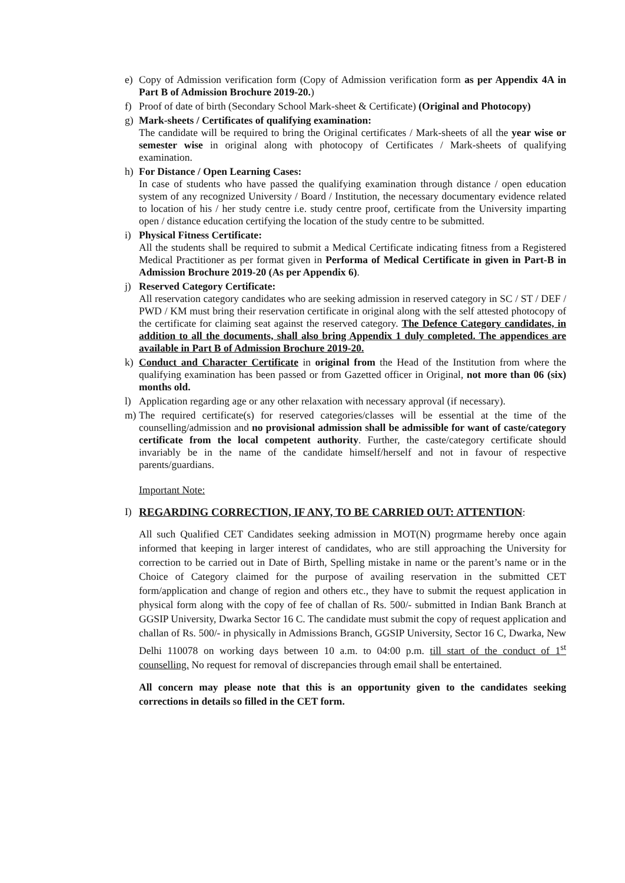e) Copy of Admission verification form (Copy of Admission verification form as per Appendix 4A in Part B of Admission Brochure 2019-20.)
f) Proof of date of birth (Secondary School Mark-sheet & Certificate) (Original and Photocopy)
g) Mark-sheets / Certificates of qualifying examination:
The candidate will be required to bring the Original certificates / Mark-sheets of all the year wise or semester wise in original along with photocopy of Certificates / Mark-sheets of qualifying examination.
h) For Distance / Open Learning Cases:
In case of students who have passed the qualifying examination through distance / open education system of any recognized University / Board / Institution, the necessary documentary evidence related to location of his / her study centre i.e. study centre proof, certificate from the University imparting open / distance education certifying the location of the study centre to be submitted.
i) Physical Fitness Certificate:
All the students shall be required to submit a Medical Certificate indicating fitness from a Registered Medical Practitioner as per format given in Performa of Medical Certificate in given in Part-B in Admission Brochure 2019-20 (As per Appendix 6).
j) Reserved Category Certificate:
All reservation category candidates who are seeking admission in reserved category in SC / ST / DEF / PWD / KM must bring their reservation certificate in original along with the self attested photocopy of the certificate for claiming seat against the reserved category. The Defence Category candidates, in addition to all the documents, shall also bring Appendix 1 duly completed. The appendices are available in Part B of Admission Brochure 2019-20.
k) Conduct and Character Certificate in original from the Head of the Institution from where the qualifying examination has been passed or from Gazetted officer in Original, not more than 06 (six) months old.
l) Application regarding age or any other relaxation with necessary approval (if necessary).
m) The required certificate(s) for reserved categories/classes will be essential at the time of the counselling/admission and no provisional admission shall be admissible for want of caste/category certificate from the local competent authority. Further, the caste/category certificate should invariably be in the name of the candidate himself/herself and not in favour of respective parents/guardians.
Important Note:
I) REGARDING CORRECTION, IF ANY, TO BE CARRIED OUT: ATTENTION:
All such Qualified CET Candidates seeking admission in MOT(N) progrmame hereby once again informed that keeping in larger interest of candidates, who are still approaching the University for correction to be carried out in Date of Birth, Spelling mistake in name or the parent’s name or in the Choice of Category claimed for the purpose of availing reservation in the submitted CET form/application and change of region and others etc., they have to submit the request application in physical form along with the copy of fee of challan of Rs. 500/- submitted in Indian Bank Branch at GGSIP University, Dwarka Sector 16 C. The candidate must submit the copy of request application and challan of Rs. 500/- in physically in Admissions Branch, GGSIP University, Sector 16 C, Dwarka, New Delhi 110078 on working days between 10 a.m. to 04:00 p.m. till start of the conduct of 1<sup>st</sup> counselling. No request for removal of discrepancies through email shall be entertained.
All concern may please note that this is an opportunity given to the candidates seeking corrections in details so filled in the CET form.